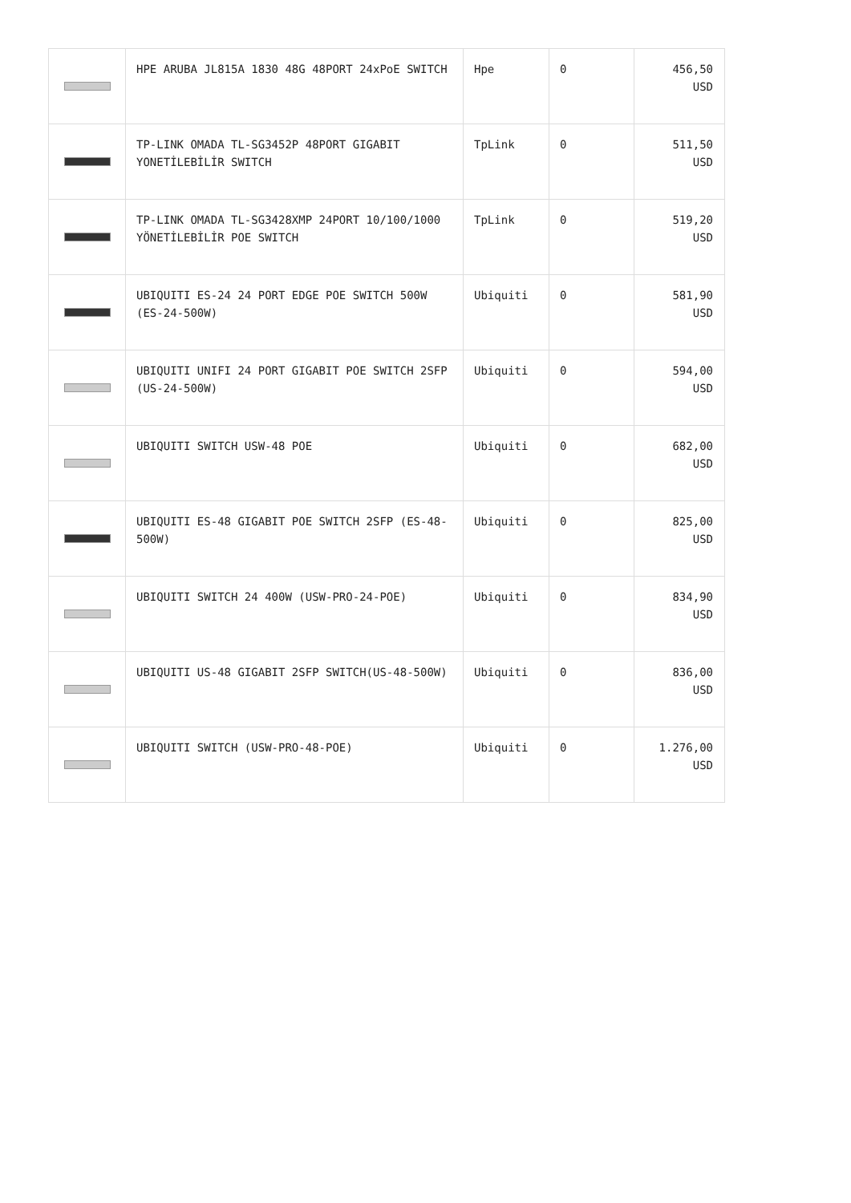| | HPE ARUBA JL815A 1830 48G 48PORT 24xPoE SWITCH | Hpe | 0 | 456,50 USD |
| | TP-LINK OMADA TL-SG3452P 48PORT GIGABIT YONETİLEBİLİR SWITCH | TpLink | 0 | 511,50 USD |
| | TP-LINK OMADA TL-SG3428XMP 24PORT 10/100/1000 YÖNETİLEBİLİR POE SWITCH | TpLink | 0 | 519,20 USD |
| | UBIQUITI ES-24 24 PORT EDGE POE SWITCH 500W (ES-24-500W) | Ubiquiti | 0 | 581,90 USD |
| | UBIQUITI UNIFI 24 PORT GIGABIT POE SWITCH 2SFP (US-24-500W) | Ubiquiti | 0 | 594,00 USD |
| | UBIQUITI SWITCH USW-48 POE | Ubiquiti | 0 | 682,00 USD |
| | UBIQUITI ES-48 GIGABIT POE SWITCH 2SFP (ES-48-500W) | Ubiquiti | 0 | 825,00 USD |
| | UBIQUITI SWITCH 24 400W (USW-PRO-24-POE) | Ubiquiti | 0 | 834,90 USD |
| | UBIQUITI US-48 GIGABIT 2SFP SWITCH(US-48-500W) | Ubiquiti | 0 | 836,00 USD |
| | UBIQUITI SWITCH (USW-PRO-48-POE) | Ubiquiti | 0 | 1.276,00 USD |